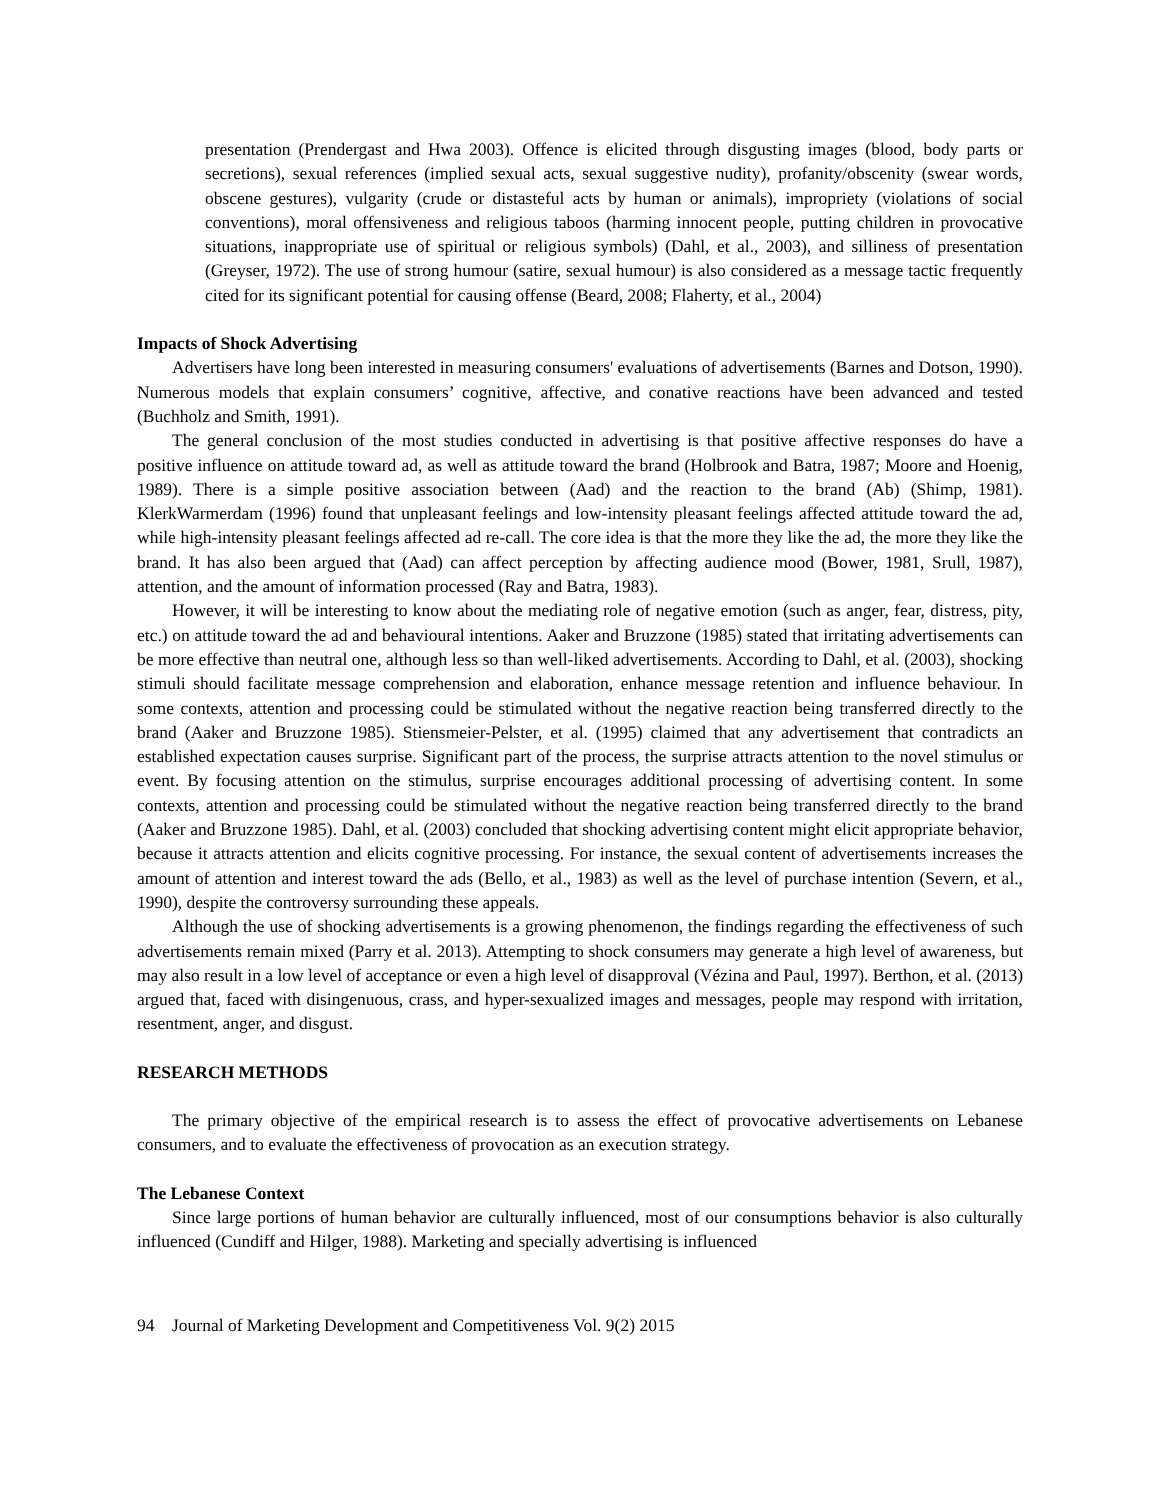presentation (Prendergast and Hwa 2003). Offence is elicited through disgusting images (blood, body parts or secretions), sexual references (implied sexual acts, sexual suggestive nudity), profanity/obscenity (swear words, obscene gestures), vulgarity (crude or distasteful acts by human or animals), impropriety (violations of social conventions), moral offensiveness and religious taboos (harming innocent people, putting children in provocative situations, inappropriate use of spiritual or religious symbols) (Dahl, et al., 2003), and silliness of presentation (Greyser, 1972). The use of strong humour (satire, sexual humour) is also considered as a message tactic frequently cited for its significant potential for causing offense (Beard, 2008; Flaherty, et al., 2004)
Impacts of Shock Advertising
Advertisers have long been interested in measuring consumers' evaluations of advertisements (Barnes and Dotson, 1990). Numerous models that explain consumers’ cognitive, affective, and conative reactions have been advanced and tested (Buchholz and Smith, 1991).
The general conclusion of the most studies conducted in advertising is that positive affective responses do have a positive influence on attitude toward ad, as well as attitude toward the brand (Holbrook and Batra, 1987; Moore and Hoenig, 1989). There is a simple positive association between (Aad) and the reaction to the brand (Ab) (Shimp, 1981). KlerkWarmerdam (1996) found that unpleasant feelings and low-intensity pleasant feelings affected attitude toward the ad, while high-intensity pleasant feelings affected ad re-call. The core idea is that the more they like the ad, the more they like the brand. It has also been argued that (Aad) can affect perception by affecting audience mood (Bower, 1981, Srull, 1987), attention, and the amount of information processed (Ray and Batra, 1983).
However, it will be interesting to know about the mediating role of negative emotion (such as anger, fear, distress, pity, etc.) on attitude toward the ad and behavioural intentions. Aaker and Bruzzone (1985) stated that irritating advertisements can be more effective than neutral one, although less so than well-liked advertisements. According to Dahl, et al. (2003), shocking stimuli should facilitate message comprehension and elaboration, enhance message retention and influence behaviour. In some contexts, attention and processing could be stimulated without the negative reaction being transferred directly to the brand (Aaker and Bruzzone 1985). Stiensmeier-Pelster, et al. (1995) claimed that any advertisement that contradicts an established expectation causes surprise. Significant part of the process, the surprise attracts attention to the novel stimulus or event. By focusing attention on the stimulus, surprise encourages additional processing of advertising content. In some contexts, attention and processing could be stimulated without the negative reaction being transferred directly to the brand (Aaker and Bruzzone 1985). Dahl, et al. (2003) concluded that shocking advertising content might elicit appropriate behavior, because it attracts attention and elicits cognitive processing. For instance, the sexual content of advertisements increases the amount of attention and interest toward the ads (Bello, et al., 1983) as well as the level of purchase intention (Severn, et al., 1990), despite the controversy surrounding these appeals.
Although the use of shocking advertisements is a growing phenomenon, the findings regarding the effectiveness of such advertisements remain mixed (Parry et al. 2013). Attempting to shock consumers may generate a high level of awareness, but may also result in a low level of acceptance or even a high level of disapproval (Vézina and Paul, 1997). Berthon, et al. (2013) argued that, faced with disingenuous, crass, and hyper-sexualized images and messages, people may respond with irritation, resentment, anger, and disgust.
RESEARCH METHODS
The primary objective of the empirical research is to assess the effect of provocative advertisements on Lebanese consumers, and to evaluate the effectiveness of provocation as an execution strategy.
The Lebanese Context
Since large portions of human behavior are culturally influenced, most of our consumptions behavior is also culturally influenced (Cundiff and Hilger, 1988). Marketing and specially advertising is influenced
94 Journal of Marketing Development and Competitiveness Vol. 9(2) 2015